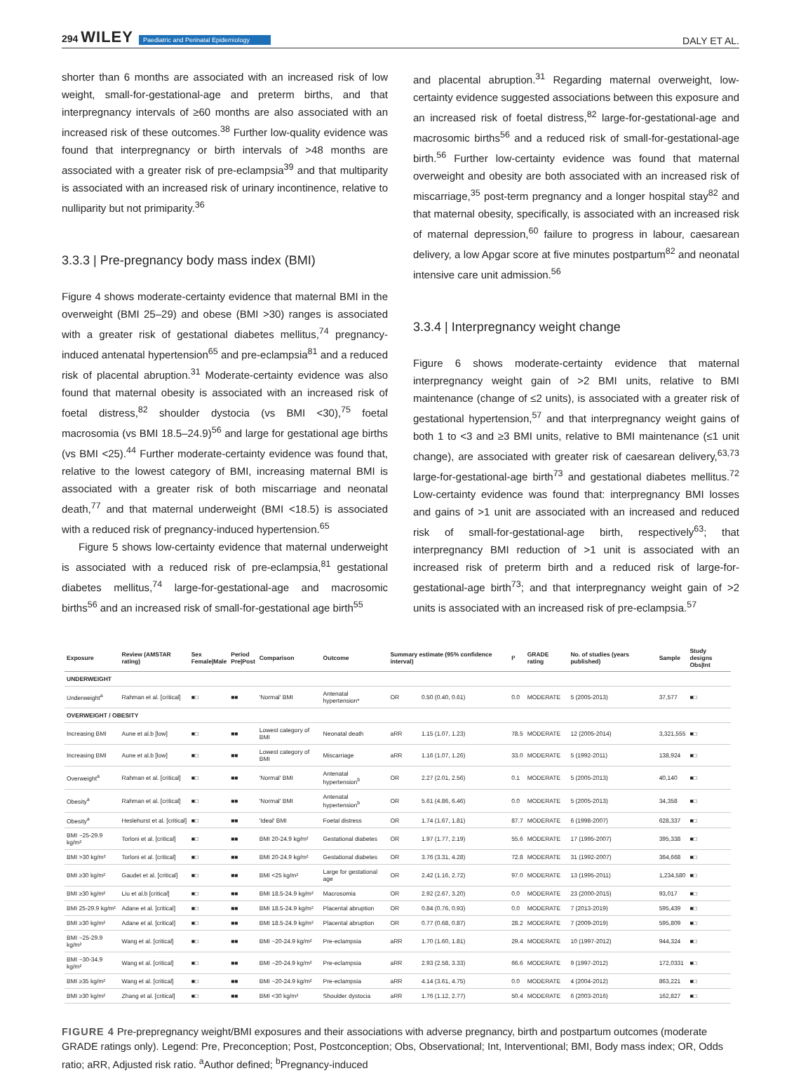294 WILEY Paediatric and Perinatal Epidemiology
DALY ET AL.
shorter than 6 months are associated with an increased risk of low weight, small-for-gestational-age and preterm births, and that interpregnancy intervals of ≥60 months are also associated with an increased risk of these outcomes.<sup>38</sup> Further low-quality evidence was found that interpregnancy or birth intervals of >48 months are associated with a greater risk of pre-eclampsia<sup>39</sup> and that multiparity is associated with an increased risk of urinary incontinence, relative to nulliparity but not primiparity.<sup>36</sup>
3.3.3 | Pre-pregnancy body mass index (BMI)
Figure 4 shows moderate-certainty evidence that maternal BMI in the overweight (BMI 25–29) and obese (BMI >30) ranges is associated with a greater risk of gestational diabetes mellitus,<sup>74</sup> pregnancy-induced antenatal hypertension<sup>65</sup> and pre-eclampsia<sup>81</sup> and a reduced risk of placental abruption.<sup>31</sup> Moderate-certainty evidence was also found that maternal obesity is associated with an increased risk of foetal distress,<sup>82</sup> shoulder dystocia (vs BMI <30),<sup>75</sup> foetal macrosomia (vs BMI 18.5–24.9)<sup>56</sup> and large for gestational age births (vs BMI <25).<sup>44</sup> Further moderate-certainty evidence was found that, relative to the lowest category of BMI, increasing maternal BMI is associated with a greater risk of both miscarriage and neonatal death,<sup>77</sup> and that maternal underweight (BMI <18.5) is associated with a reduced risk of pregnancy-induced hypertension.<sup>65</sup>
Figure 5 shows low-certainty evidence that maternal underweight is associated with a reduced risk of pre-eclampsia,<sup>81</sup> gestational diabetes mellitus,<sup>74</sup> large-for-gestational-age and macrosomic births<sup>56</sup> and an increased risk of small-for-gestational age birth<sup>55</sup>
and placental abruption.<sup>31</sup> Regarding maternal overweight, low-certainty evidence suggested associations between this exposure and an increased risk of foetal distress,<sup>82</sup> large-for-gestational-age and macrosomic births<sup>56</sup> and a reduced risk of small-for-gestational-age birth.<sup>56</sup> Further low-certainty evidence was found that maternal overweight and obesity are both associated with an increased risk of miscarriage,<sup>35</sup> post-term pregnancy and a longer hospital stay<sup>82</sup> and that maternal obesity, specifically, is associated with an increased risk of maternal depression,<sup>60</sup> failure to progress in labour, caesarean delivery, a low Apgar score at five minutes postpartum<sup>82</sup> and neonatal intensive care unit admission.<sup>56</sup>
3.3.4 | Interpregnancy weight change
Figure 6 shows moderate-certainty evidence that maternal interpregnancy weight gain of >2 BMI units, relative to BMI maintenance (change of ≤2 units), is associated with a greater risk of gestational hypertension,<sup>57</sup> and that interpregnancy weight gains of both 1 to <3 and ≥3 BMI units, relative to BMI maintenance (≤1 unit change), are associated with greater risk of caesarean delivery,<sup>63,73</sup> large-for-gestational-age birth<sup>73</sup> and gestational diabetes mellitus.<sup>72</sup> Low-certainty evidence was found that: interpregnancy BMI losses and gains of >1 unit are associated with an increased and reduced risk of small-for-gestational-age birth, respectively<sup>63</sup>; that interpregnancy BMI reduction of >1 unit is associated with an increased risk of preterm birth and a reduced risk of large-for-gestational-age birth<sup>73</sup>; and that interpregnancy weight gain of >2 units is associated with an increased risk of pre-eclampsia.<sup>57</sup>
| Exposure | Review (AMSTAR rating) | Sex Female/Male | Period Pre/Post | Comparison | Outcome | Summary estimate (95% confidence interval) | | I² | GRADE rating | No. of studies (years published) | Sample | Study designs Obs/Int |
| --- | --- | --- | --- | --- | --- | --- | --- | --- | --- | --- | --- | --- |
| UNDERWEIGHT | | | | | | | | | | | | |
| Underweight<sup>a</sup> | Rahman et al. [critical] | ■□ | ■■ | 'Normal' BMI | Antenatal hypertension* | OR | 0.50 (0.40, 0.61) | 0.0 | MODERATE | 5 (2005-2013) | 37,577 | ■□ |
| OVERWEIGHT / OBESITY | | | | | | | | | | | | |
| Increasing BMI | Aune et al.b [low] | ■□ | ■■ | Lowest category of BMI | Neonatal death | aRR | 1.15 (1.07, 1.23) | 78.5 | MODERATE | 12 (2005-2014) | 3,321,555 | ■□ |
| Increasing BMI | Aune et al.b [low] | ■□ | ■■ | Lowest category of BMI | Miscarriage | aRR | 1.16 (1.07, 1.26) | 33.0 | MODERATE | 5 (1992-2011) | 138,924 | ■□ |
| Overweight<sup>a</sup> | Rahman et al. [critical] | ■□ | ■■ | 'Normal' BMI | Antenatal hypertension<sup>b</sup> | OR | 2.27 (2.01, 2.56) | 0.1 | MODERATE | 5 (2005-2013) | 40,140 | ■□ |
| Obesity<sup>a</sup> | Rahman et al. [critical] | ■□ | ■■ | 'Normal' BMI | Antenatal hypertension<sup>b</sup> | OR | 5.61 (4.86, 6.46) | 0.0 | MODERATE | 5 (2005-2013) | 34,358 | ■□ |
| Obesity<sup>a</sup> | Heslehurst et al. [critical] | ■□ | ■■ | 'Ideal' BMI | Foetal distress | OR | 1.74 (1.67, 1.81) | 87.7 | MODERATE | 6 (1998-2007) | 628,337 | ■□ |
| BMI ~25-29.9 kg/m² | Torloni et al. [critical] | ■□ | ■■ | BMI 20-24.9 kg/m² | Gestational diabetes | OR | 1.97 (1.77, 2.19) | 55.6 | MODERATE | 17 (1995-2007) | 395,338 | ■□ |
| BMI >30 kg/m² | Torloni et al. [critical] | ■□ | ■■ | BMI 20-24.9 kg/m² | Gestational diabetes | OR | 3.76 (3.31, 4.28) | 72.8 | MODERATE | 31 (1992-2007) | 364,668 | ■□ |
| BMI ≥30 kg/m² | Gaudet et al. [critical] | ■□ | ■■ | BMI <25 kg/m² | Large for gestational age | OR | 2.42 (1.16, 2.72) | 97.0 | MODERATE | 13 (1995-2011) | 1,234,580 | ■□ |
| BMI ≥30 kg/m² | Liu et al.b [critical] | ■□ | ■■ | BMI 18.5-24.9 kg/m² | Macrosomia | OR | 2.92 (2.67, 3.20) | 0.0 | MODERATE | 23 (2000-2015) | 93,017 | ■□ |
| BMI 25-29.9 kg/m² | Adane et al. [critical] | ■□ | ■■ | BMI 18.5-24.9 kg/m² | Placental abruption | OR | 0.84 (0.76, 0.93) | 0.0 | MODERATE | 7 (2013-2019) | 595,439 | ■□ |
| BMI ≥30 kg/m² | Adane et al. [critical] | ■□ | ■■ | BMI 18.5-24.9 kg/m² | Placental abruption | OR | 0.77 (0.68, 0.87) | 28.2 | MODERATE | 7 (2009-2019) | 595,809 | ■□ |
| BMI ~25-29.9 kg/m² | Wang et al. [critical] | ■□ | ■■ | BMI ~20-24.9 kg/m² | Pre-eclampsia | aRR | 1.70 (1.60, 1.81) | 29.4 | MODERATE | 10 (1997-2012) | 944,324 | ■□ |
| BMI ~30-34.9 kg/m² | Wang et al. [critical] | ■□ | ■■ | BMI ~20-24.9 kg/m² | Pre-eclampsia | aRR | 2.93 (2.58, 3.33) | 66.6 | MODERATE | 9 (1997-2012) | 172,0331 | ■□ |
| BMI ≥35 kg/m² | Wang et al. [critical] | ■□ | ■■ | BMI ~20-24.9 kg/m² | Pre-eclampsia | aRR | 4.14 (3.61, 4.75) | 0.0 | MODERATE | 4 (2004-2012) | 863,221 | ■□ |
| BMI ≥30 kg/m² | Zhang et al. [critical] | ■□ | ■■ | BMI <30 kg/m² | Shoulder dystocia | aRR | 1.76 (1.12, 2.77) | 50.4 | MODERATE | 6 (2003-2016) | 162,827 | ■□ |
FIGURE 4 Pre-prepregnancy weight/BMI exposures and their associations with adverse pregnancy, birth and postpartum outcomes (moderate GRADE ratings only). Legend: Pre, Preconception; Post, Postconception; Obs, Observational; Int, Interventional; BMI, Body mass index; OR, Odds ratio; aRR, Adjusted risk ratio. <sup>a</sup>Author defined; <sup>b</sup>Pregnancy-induced